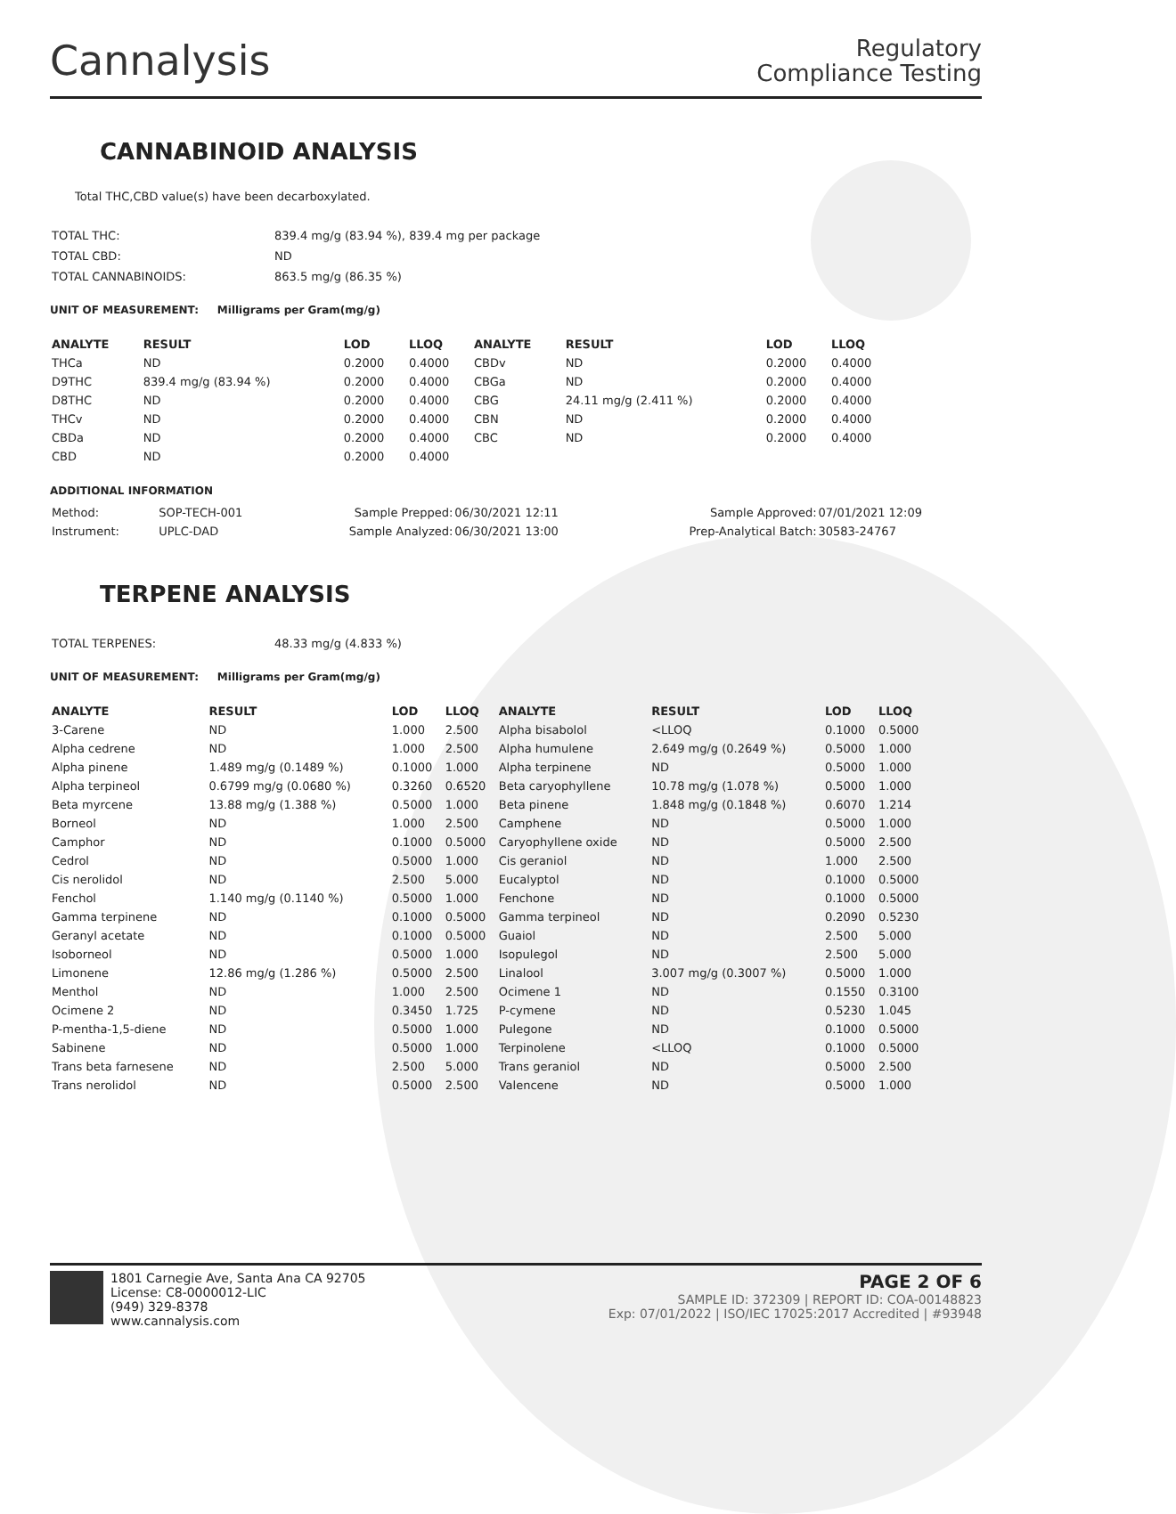Cannalysis
Regulatory
Compliance Testing
CANNABINOID ANALYSIS
Total THC,CBD value(s) have been decarboxylated.
| TOTAL THC: | 839.4 mg/g (83.94 %), 839.4 mg per package |
| TOTAL CBD: | ND |
| TOTAL CANNABINOIDS: | 863.5 mg/g (86.35 %) |
UNIT OF MEASUREMENT: Milligrams per Gram(mg/g)
| ANALYTE | RESULT | LOD | LLOQ | ANALYTE | RESULT | LOD | LLOQ |
| --- | --- | --- | --- | --- | --- | --- | --- |
| THCa | ND | 0.2000 | 0.4000 | CBDv | ND | 0.2000 | 0.4000 |
| D9THC | 839.4 mg/g (83.94 %) | 0.2000 | 0.4000 | CBGa | ND | 0.2000 | 0.4000 |
| D8THC | ND | 0.2000 | 0.4000 | CBG | 24.11 mg/g (2.411 %) | 0.2000 | 0.4000 |
| THCv | ND | 0.2000 | 0.4000 | CBN | ND | 0.2000 | 0.4000 |
| CBDa | ND | 0.2000 | 0.4000 | CBC | ND | 0.2000 | 0.4000 |
| CBD | ND | 0.2000 | 0.4000 | | | | |
ADDITIONAL INFORMATION
| Method: | SOP-TECH-001 | Sample Prepped: | 06/30/2021 12:11 | Sample Approved: | 07/01/2021 12:09 |
| Instrument: | UPLC-DAD | Sample Analyzed: | 06/30/2021 13:00 | Prep-Analytical Batch: | 30583-24767 |
TERPENE ANALYSIS
| TOTAL TERPENES: | 48.33 mg/g (4.833 %) |
UNIT OF MEASUREMENT: Milligrams per Gram(mg/g)
| ANALYTE | RESULT | LOD | LLOQ | ANALYTE | RESULT | LOD | LLOQ |
| --- | --- | --- | --- | --- | --- | --- | --- |
| 3-Carene | ND | 1.000 | 2.500 | Alpha bisabolol | <LLOQ | 0.1000 | 0.5000 |
| Alpha cedrene | ND | 1.000 | 2.500 | Alpha humulene | 2.649 mg/g (0.2649 %) | 0.5000 | 1.000 |
| Alpha pinene | 1.489 mg/g (0.1489 %) | 0.1000 | 1.000 | Alpha terpinene | ND | 0.5000 | 1.000 |
| Alpha terpineol | 0.6799 mg/g (0.0680 %) | 0.3260 | 0.6520 | Beta caryophyllene | 10.78 mg/g (1.078 %) | 0.5000 | 1.000 |
| Beta myrcene | 13.88 mg/g (1.388 %) | 0.5000 | 1.000 | Beta pinene | 1.848 mg/g (0.1848 %) | 0.6070 | 1.214 |
| Borneol | ND | 1.000 | 2.500 | Camphene | ND | 0.5000 | 1.000 |
| Camphor | ND | 0.1000 | 0.5000 | Caryophyllene oxide | ND | 0.5000 | 2.500 |
| Cedrol | ND | 0.5000 | 1.000 | Cis geraniol | ND | 1.000 | 2.500 |
| Cis nerolidol | ND | 2.500 | 5.000 | Eucalyptol | ND | 0.1000 | 0.5000 |
| Fenchol | 1.140 mg/g (0.1140 %) | 0.5000 | 1.000 | Fenchone | ND | 0.1000 | 0.5000 |
| Gamma terpinene | ND | 0.1000 | 0.5000 | Gamma terpineol | ND | 0.2090 | 0.5230 |
| Geranyl acetate | ND | 0.1000 | 0.5000 | Guaiol | ND | 2.500 | 5.000 |
| Isoborneol | ND | 0.5000 | 1.000 | Isopulegol | ND | 2.500 | 5.000 |
| Limonene | 12.86 mg/g (1.286 %) | 0.5000 | 2.500 | Linalool | 3.007 mg/g (0.3007 %) | 0.5000 | 1.000 |
| Menthol | ND | 1.000 | 2.500 | Ocimene 1 | ND | 0.1550 | 0.3100 |
| Ocimene 2 | ND | 0.3450 | 1.725 | P-cymene | ND | 0.5230 | 1.045 |
| P-mentha-1,5-diene | ND | 0.5000 | 1.000 | Pulegone | ND | 0.1000 | 0.5000 |
| Sabinene | ND | 0.5000 | 1.000 | Terpinolene | <LLOQ | 0.1000 | 0.5000 |
| Trans beta farnesene | ND | 2.500 | 5.000 | Trans geraniol | ND | 0.5000 | 2.500 |
| Trans nerolidol | ND | 0.5000 | 2.500 | Valencene | ND | 0.5000 | 1.000 |
1801 Carnegie Ave, Santa Ana CA 92705
License: C8-0000012-LIC
(949) 329-8378
www.cannalysis.com
PAGE 2 OF 6
SAMPLE ID: 372309 | REPORT ID: COA-00148823
Exp: 07/01/2022 | ISO/IEC 17025:2017 Accredited | #93948